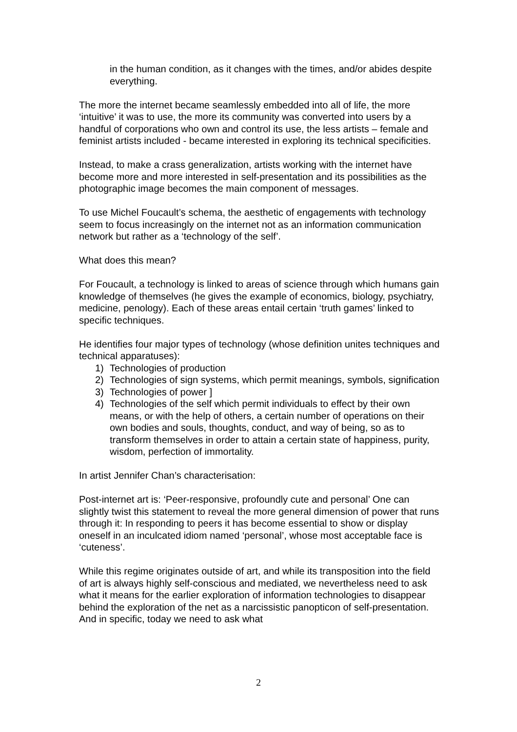in the human condition, as it changes with the times, and/or abides despite everything.
The more the internet became seamlessly embedded into all of life, the more ‘intuitive’ it was to use, the more its community was converted into users by a handful of corporations who own and control its use, the less artists – female and feminist artists included - became interested in exploring its technical specificities.
Instead, to make a crass generalization, artists working with the internet have become more and more interested in self-presentation and its possibilities as the photographic image becomes the main component of messages.
To use Michel Foucault’s schema, the aesthetic of engagements with technology seem to focus increasingly on the internet not as an information communication network but rather as a ‘technology of the self’.
What does this mean?
For Foucault, a technology is linked to areas of science through which humans gain knowledge of themselves (he gives the example of economics, biology, psychiatry, medicine, penology). Each of these areas entail certain ‘truth games’ linked to specific techniques.
He identifies four major types of technology (whose definition unites techniques and technical apparatuses):
1) Technologies of production
2) Technologies of sign systems, which permit meanings, symbols, signification
3) Technologies of power ]
4) Technologies of the self which permit individuals to effect by their own means, or with the help of others, a certain number of operations on their own bodies and souls, thoughts, conduct, and way of being, so as to transform themselves in order to attain a certain state of happiness, purity, wisdom, perfection of immortality.
In artist Jennifer Chan’s characterisation:
Post-internet art is: ‘Peer-responsive, profoundly cute and personal’ One can slightly twist this statement to reveal the more general dimension of power that runs through it: In responding to peers it has become essential to show or display oneself in an inculcated idiom named ‘personal’, whose most acceptable face is ‘cuteness’.
While this regime originates outside of art, and while its transposition into the field of art is always highly self-conscious and mediated, we nevertheless need to ask what it means for the earlier exploration of information technologies to disappear behind the exploration of the net as a narcissistic panopticon of self-presentation. And in specific, today we need to ask what
2